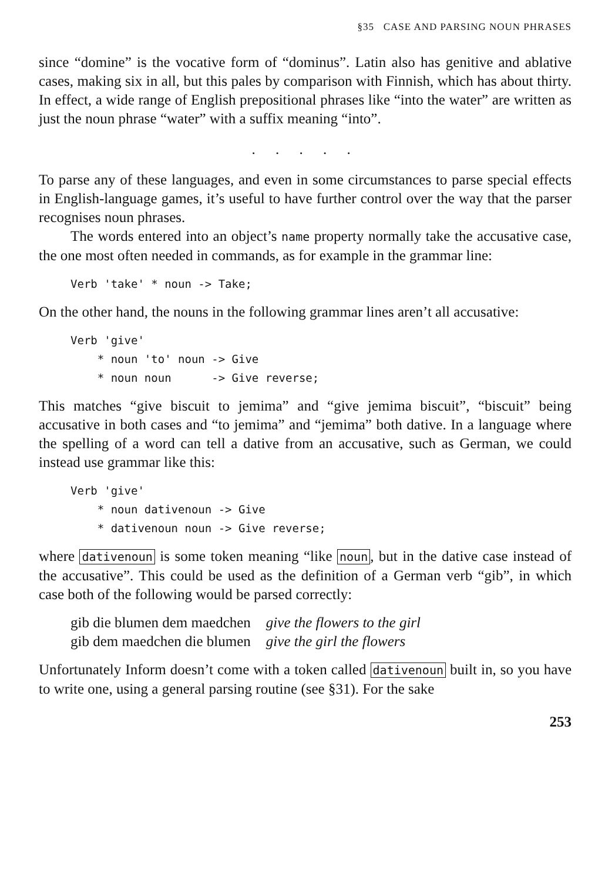§35 CASE AND PARSING NOUN PHRASES
since “domine” is the vocative form of “dominus”. Latin also has genitive and ablative cases, making six in all, but this pales by comparison with Finnish, which has about thirty. In effect, a wide range of English prepositional phrases like “into the water” are written as just the noun phrase “water” with a suffix meaning “into”.
. . . . .
To parse any of these languages, and even in some circumstances to parse special effects in English-language games, it’s useful to have further control over the way that the parser recognises noun phrases.
The words entered into an object’s name property normally take the accusative case, the one most often needed in commands, as for example in the grammar line:
Verb 'take' * noun -> Take;
On the other hand, the nouns in the following grammar lines aren’t all accusative:
Verb 'give'
    * noun 'to' noun -> Give
    * noun noun      -> Give reverse;
This matches “give biscuit to jemima” and “give jemima biscuit”, “biscuit” being accusative in both cases and “to jemima” and “jemima” both dative. In a language where the spelling of a word can tell a dative from an accusative, such as German, we could instead use grammar like this:
Verb 'give'
    * noun dativenoun -> Give
    * dativenoun noun -> Give reverse;
where dativenoun is some token meaning “like noun, but in the dative case instead of the accusative”. This could be used as the definition of a German verb “gib”, in which case both of the following would be parsed correctly:
| gib die blumen dem maedchen | give the flowers to the girl |
| gib dem maedchen die blumen | give the girl the flowers |
Unfortunately Inform doesn’t come with a token called dativenoun built in, so you have to write one, using a general parsing routine (see §31). For the sake
253